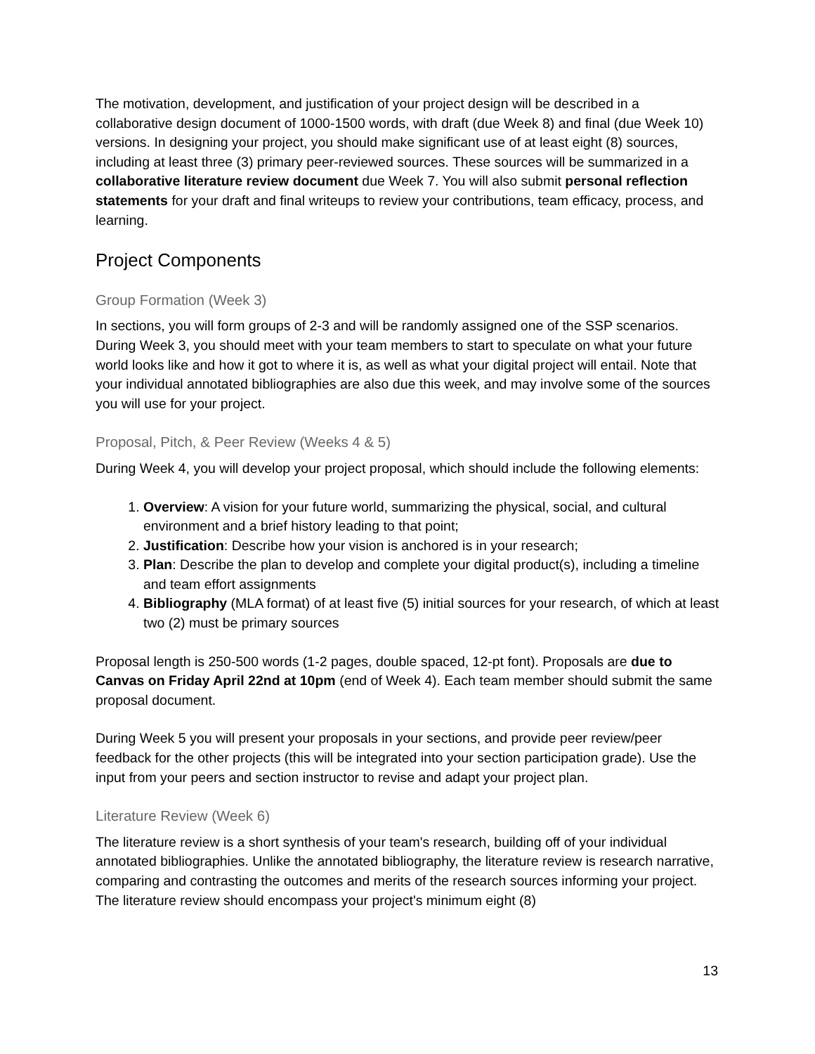The motivation, development, and justification of your project design will be described in a collaborative design document of 1000-1500 words, with draft (due Week 8) and final (due Week 10) versions. In designing your project, you should make significant use of at least eight (8) sources, including at least three (3) primary peer-reviewed sources. These sources will be summarized in a collaborative literature review document due Week 7. You will also submit personal reflection statements for your draft and final writeups to review your contributions, team efficacy, process, and learning.
Project Components
Group Formation (Week 3)
In sections, you will form groups of 2-3 and will be randomly assigned one of the SSP scenarios. During Week 3, you should meet with your team members to start to speculate on what your future world looks like and how it got to where it is, as well as what your digital project will entail. Note that your individual annotated bibliographies are also due this week, and may involve some of the sources you will use for your project.
Proposal, Pitch, & Peer Review (Weeks 4 & 5)
During Week 4, you will develop your project proposal, which should include the following elements:
1. Overview: A vision for your future world, summarizing the physical, social, and cultural environment and a brief history leading to that point;
2. Justification: Describe how your vision is anchored is in your research;
3. Plan: Describe the plan to develop and complete your digital product(s), including a timeline and team effort assignments
4. Bibliography (MLA format) of at least five (5) initial sources for your research, of which at least two (2) must be primary sources
Proposal length is 250-500 words (1-2 pages, double spaced, 12-pt font). Proposals are due to Canvas on Friday April 22nd at 10pm (end of Week 4). Each team member should submit the same proposal document.
During Week 5 you will present your proposals in your sections, and provide peer review/peer feedback for the other projects (this will be integrated into your section participation grade). Use the input from your peers and section instructor to revise and adapt your project plan.
Literature Review (Week 6)
The literature review is a short synthesis of your team's research, building off of your individual annotated bibliographies. Unlike the annotated bibliography, the literature review is research narrative, comparing and contrasting the outcomes and merits of the research sources informing your project. The literature review should encompass your project's minimum eight (8)
13